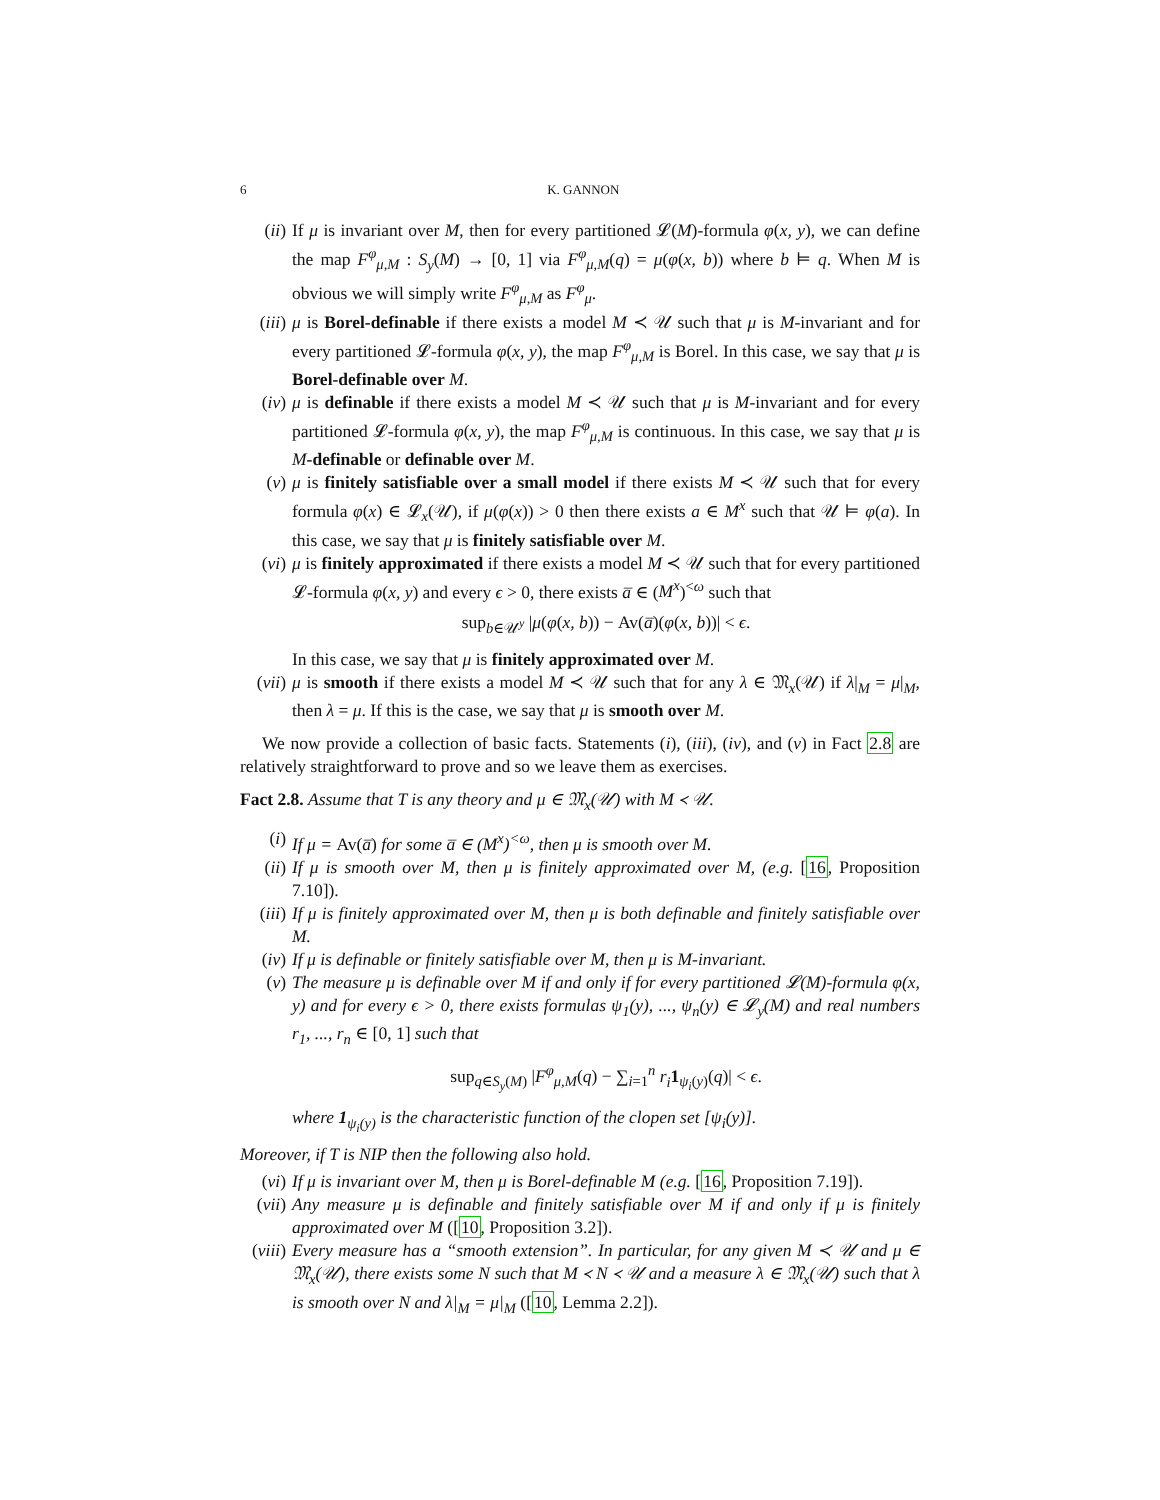6 K. GANNON
(ii) If μ is invariant over M, then for every partitioned 𝓛(M)-formula φ(x, y), we can define the map F<sup>φ</sup><sub>μ,M</sub> : S<sub>y</sub>(M) → [0, 1] via F<sup>φ</sup><sub>μ,M</sub>(q) = μ(φ(x, b)) where b ⊨ q. When M is obvious we will simply write F<sup>φ</sup><sub>μ,M</sub> as F<sup>φ</sup><sub>μ</sub>.
(iii)
μ is Borel-definable if there exists a model M ≺ 𝒰 such that μ is M-invariant and for every partitioned 𝓛-formula φ(x, y), the map F<sup>φ</sup><sub>μ,M</sub> is Borel. In this case, we say that μ is Borel-definable over M.
(iv) μ is definable if there exists a model M ≺ 𝒰 such that μ is M-invariant and for every partitioned 𝓛-formula φ(x, y), the map F<sup>φ</sup><sub>μ,M</sub> is continuous. In this case, we say that μ is M-definable or definable over M.
(v) μ is finitely satisfiable over a small model if there exists M ≺ 𝒰 such that for every formula φ(x) ∈ 𝓛<sub>x</sub>(𝒰), if μ(φ(x)) > 0 then there exists a ∈ M<sup>x</sup> such that 𝒰 ⊨ φ(a). In this case, we say that μ is finitely satisfiable over M.
(vi) μ is finitely approximated if there exists a model M ≺ 𝒰 such that for every partitioned 𝓛-formula φ(x, y) and every ϵ > 0, there exists a̅ ∈ (M<sup>x</sup>)<sup><ω</sup> such that
sup<sub>b∈𝒰<sup>y</sup></sub> |μ(φ(x, b)) − Av(a̅)(φ(x, b))| < ϵ.
In this case, we say that μ is finitely approximated over M.
(vii)
μ is smooth if there exists a model M ≺ 𝒰 such that for any λ ∈ 𝔐<sub>x</sub>(𝒰) if λ|<sub>M</sub> = μ|<sub>M</sub>, then λ = μ. If this is the case, we say that μ is smooth over M.
We now provide a collection of basic facts. Statements (i), (iii), (iv), and (v) in Fact 2.8 are relatively straightforward to prove and so we leave them as exercises.
Fact 2.8. Assume that T is any theory and μ ∈ 𝔐<sub>x</sub>(𝒰) with M ≺ 𝒰.
(i) If μ = Av(a̅) for some a̅ ∈ (M<sup>x</sup>)<sup><ω</sup>, then μ is smooth over M.
(ii) If μ is smooth over M, then μ is finitely approximated over M, (e.g. [16, Proposition 7.10]).
(iii)
If μ is finitely approximated over M, then μ is both definable and finitely satisfiable over M.
(iv) If μ is definable or finitely satisfiable over M, then μ is M-invariant.
(v) The measure μ is definable over M if and only if for every partitioned 𝓛(M)-formula φ(x, y) and for every ϵ > 0, there exists formulas ψ<sub>1</sub>(y), ..., ψ<sub>n</sub>(y) ∈ 𝓛<sub>y</sub>(M) and real numbers r<sub>1</sub>, ..., r<sub>n</sub> ∈ [0, 1] such that
sup<sub>q∈S<sub>y</sub>(M)</sub> |F<sup>φ</sup><sub>μ,M</sub>(q) − ∑<sub>i=1</sub><sup>n</sup> r<sub>i</sub> 1<sub>ψ<sub>i</sub>(y)</sub>(q)| < ϵ.
where 1<sub>ψ<sub>i</sub>(y)</sub> is the characteristic function of the clopen set [ψ<sub>i</sub>(y)].
Moreover, if T is NIP then the following also hold.
(vi) If μ is invariant over M, then μ is Borel-definable M (e.g. [16, Proposition 7.19]).
(vii)
Any measure μ is definable and finitely satisfiable over M if and only if μ is finitely approximated over M ([10, Proposition 3.2]).
(viii)
Every measure has a “smooth extension”. In particular, for any given M ≺ 𝒰 and μ ∈ 𝔐<sub>x</sub>(𝒰), there exists some N such that M ≺ N ≺ 𝒰 and a measure λ ∈ 𝔐<sub>x</sub>(𝒰) such that λ is smooth over N and λ|<sub>M</sub> = μ|<sub>M</sub> ([10, Lemma 2.2]).